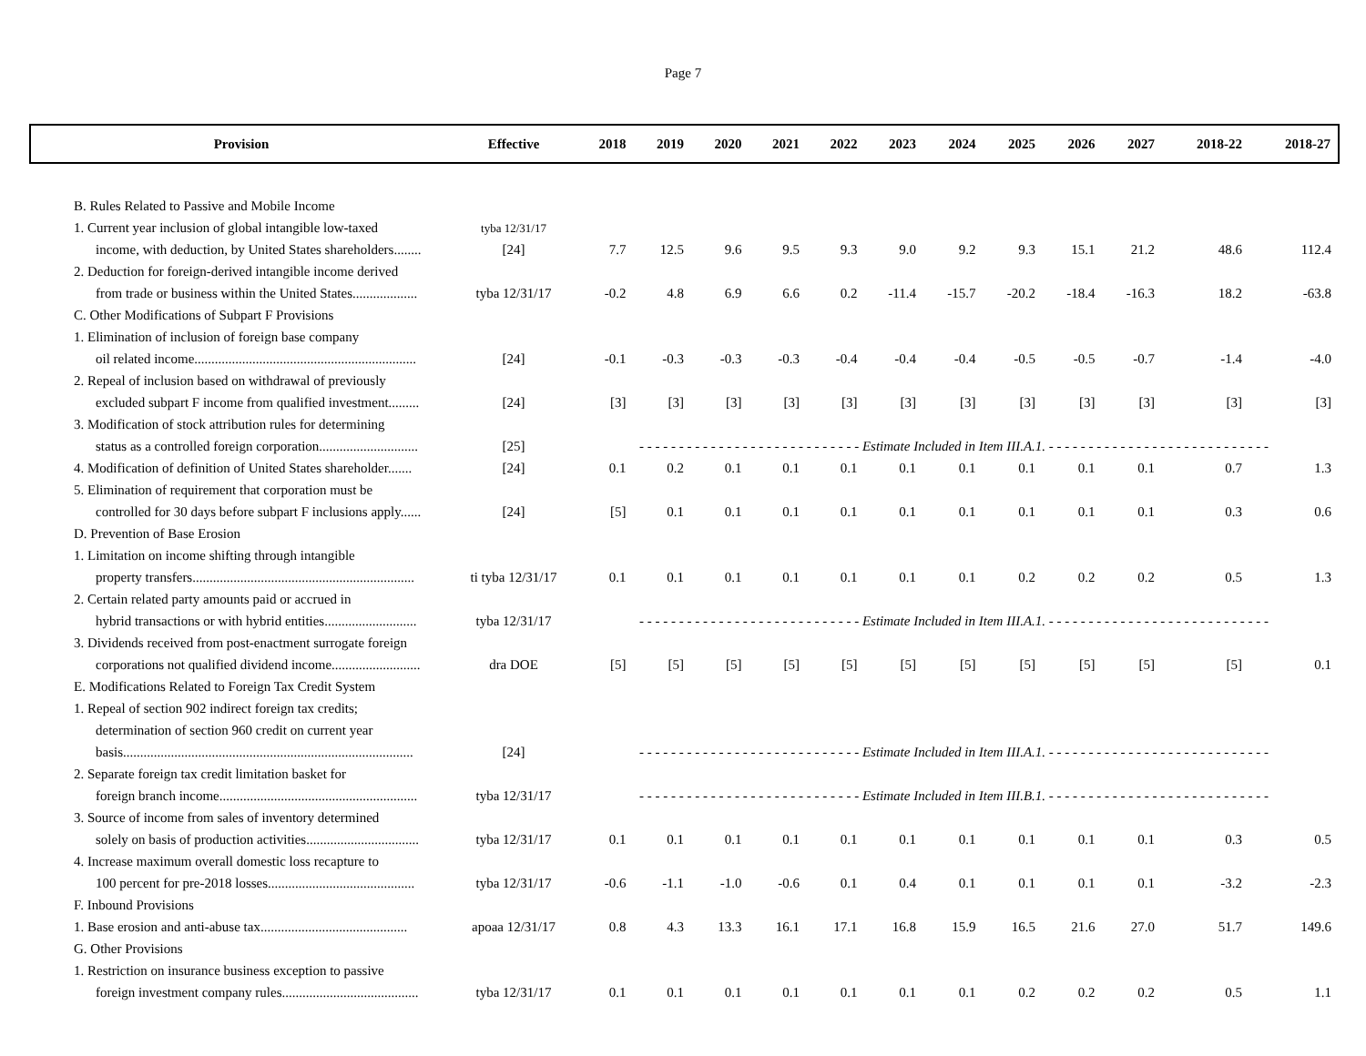Page 7
| Provision | Effective | 2018 | 2019 | 2020 | 2021 | 2022 | 2023 | 2024 | 2025 | 2026 | 2027 | 2018-22 | 2018-27 |
| --- | --- | --- | --- | --- | --- | --- | --- | --- | --- | --- | --- | --- | --- |
| B. Rules Related to Passive and Mobile Income | | | | | | | | | | | | | |
| 1. Current year inclusion of global intangible low-taxed | tyba 12/31/17 | | | | | | | | | | | | |
| income, with deduction, by United States shareholders........ | [24] | 7.7 | 12.5 | 9.6 | 9.5 | 9.3 | 9.0 | 9.2 | 9.3 | 15.1 | 21.2 | 48.6 | 112.4 |
| 2. Deduction for foreign-derived intangible income derived | | | | | | | | | | | | | |
| from trade or business within the United States................... | tyba 12/31/17 | -0.2 | 4.8 | 6.9 | 6.6 | 0.2 | -11.4 | -15.7 | -20.2 | -18.4 | -16.3 | 18.2 | -63.8 |
| C. Other Modifications of Subpart F Provisions | | | | | | | | | | | | | |
| 1. Elimination of inclusion of foreign base company | | | | | | | | | | | | | |
| oil related income................................................................. | [24] | -0.1 | -0.3 | -0.3 | -0.3 | -0.4 | -0.4 | -0.4 | -0.5 | -0.5 | -0.7 | -1.4 | -4.0 |
| 2. Repeal of inclusion based on withdrawal of previously | | | | | | | | | | | | | |
| excluded subpart F income from qualified investment......... | [24] | [3] | [3] | [3] | [3] | [3] | [3] | [3] | [3] | [3] | [3] | [3] | [3] |
| 3. Modification of stock attribution rules for determining | | | | | | | | | | | | | |
| status as a controlled foreign corporation............................. | [25] | - - - - - - - - - - - - - - - - - - - - - - - - - - - - Estimate Included in Item III.A.1. - - - - - - - - - - - - - - - - - - - - - - - - - - - - | | | | | | | | | | | |
| 4. Modification of definition of United States shareholder....... | [24] | 0.1 | 0.2 | 0.1 | 0.1 | 0.1 | 0.1 | 0.1 | 0.1 | 0.1 | 0.1 | 0.7 | 1.3 |
| 5. Elimination of requirement that corporation must be | | | | | | | | | | | | | |
| controlled for 30 days before subpart F inclusions apply...... | [24] | [5] | 0.1 | 0.1 | 0.1 | 0.1 | 0.1 | 0.1 | 0.1 | 0.1 | 0.1 | 0.3 | 0.6 |
| D. Prevention of Base Erosion | | | | | | | | | | | | | |
| 1. Limitation on income shifting through intangible | | | | | | | | | | | | | |
| property transfers................................................................. | ti tyba 12/31/17 | 0.1 | 0.1 | 0.1 | 0.1 | 0.1 | 0.1 | 0.1 | 0.2 | 0.2 | 0.2 | 0.5 | 1.3 |
| 2. Certain related party amounts paid or accrued in | | | | | | | | | | | | | |
| hybrid transactions or with hybrid entities........................... | tyba 12/31/17 | - - - - - - - - - - - - - - - - - - - - - - - - - - - - Estimate Included in Item III.A.1. - - - - - - - - - - - - - - - - - - - - - - - - - - - - | | | | | | | | | | | |
| 3. Dividends received from post-enactment surrogate foreign | | | | | | | | | | | | | |
| corporations not qualified dividend income.......................... | dra DOE | [5] | [5] | [5] | [5] | [5] | [5] | [5] | [5] | [5] | [5] | [5] | 0.1 |
| E. Modifications Related to Foreign Tax Credit System | | | | | | | | | | | | | |
| 1. Repeal of section 902 indirect foreign tax credits; | | | | | | | | | | | | | |
| determination of section 960 credit on current year | | | | | | | | | | | | | |
| basis..................................................................................... | [24] | - - - - - - - - - - - - - - - - - - - - - - - - - - - - Estimate Included in Item III.A.1. - - - - - - - - - - - - - - - - - - - - - - - - - - - - | | | | | | | | | | | |
| 2. Separate foreign tax credit limitation basket for | | | | | | | | | | | | | |
| foreign branch income.......................................................... | tyba 12/31/17 | - - - - - - - - - - - - - - - - - - - - - - - - - - - - Estimate Included in Item III.B.1. - - - - - - - - - - - - - - - - - - - - - - - - - - - - | | | | | | | | | | | |
| 3. Source of income from sales of inventory determined | | | | | | | | | | | | | |
| solely on basis of production activities................................. | tyba 12/31/17 | 0.1 | 0.1 | 0.1 | 0.1 | 0.1 | 0.1 | 0.1 | 0.1 | 0.1 | 0.1 | 0.3 | 0.5 |
| 4. Increase maximum overall domestic loss recapture to | | | | | | | | | | | | | |
| 100 percent for pre-2018 losses........................................... | tyba 12/31/17 | -0.6 | -1.1 | -1.0 | -0.6 | 0.1 | 0.4 | 0.1 | 0.1 | 0.1 | 0.1 | -3.2 | -2.3 |
| F. Inbound Provisions | | | | | | | | | | | | | |
| 1. Base erosion and anti-abuse tax........................................... | apoaa 12/31/17 | 0.8 | 4.3 | 13.3 | 16.1 | 17.1 | 16.8 | 15.9 | 16.5 | 21.6 | 27.0 | 51.7 | 149.6 |
| G. Other Provisions | | | | | | | | | | | | | |
| 1. Restriction on insurance business exception to passive | | | | | | | | | | | | | |
| foreign investment company rules........................................ | tyba 12/31/17 | 0.1 | 0.1 | 0.1 | 0.1 | 0.1 | 0.1 | 0.1 | 0.2 | 0.2 | 0.2 | 0.5 | 1.1 |